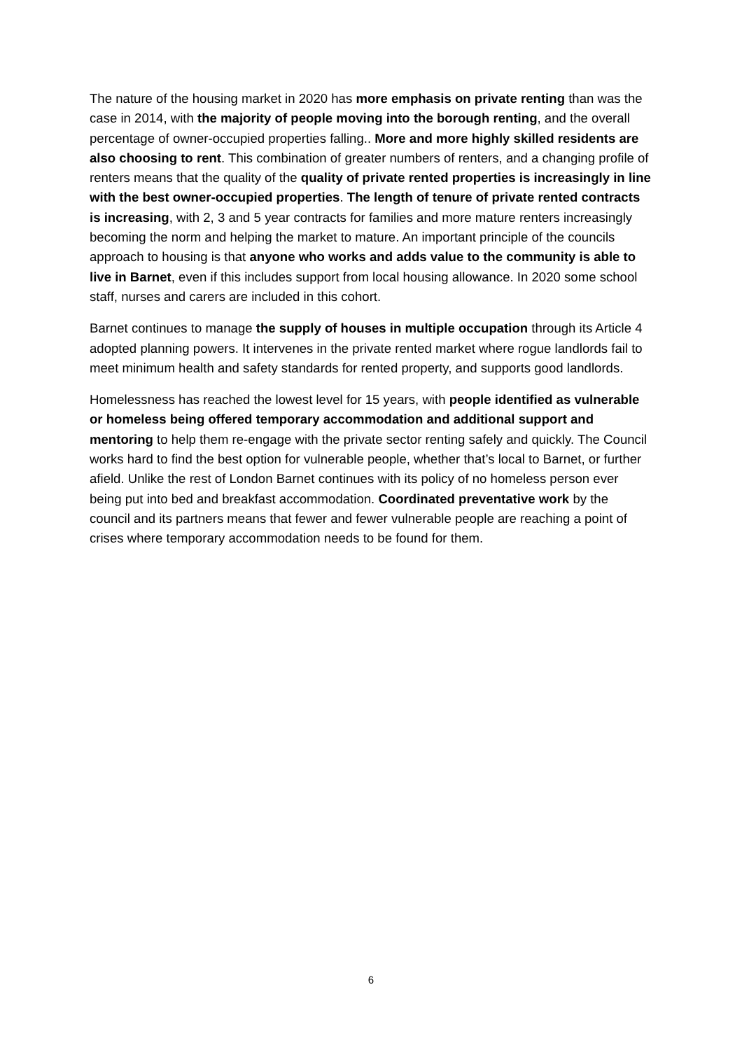The nature of the housing market in 2020 has more emphasis on private renting than was the case in 2014, with the majority of people moving into the borough renting, and the overall percentage of owner-occupied properties falling.. More and more highly skilled residents are also choosing to rent. This combination of greater numbers of renters, and a changing profile of renters means that the quality of the quality of private rented properties is increasingly in line with the best owner-occupied properties. The length of tenure of private rented contracts is increasing, with 2, 3 and 5 year contracts for families and more mature renters increasingly becoming the norm and helping the market to mature. An important principle of the councils approach to housing is that anyone who works and adds value to the community is able to live in Barnet, even if this includes support from local housing allowance. In 2020 some school staff, nurses and carers are included in this cohort.
Barnet continues to manage the supply of houses in multiple occupation through its Article 4 adopted planning powers. It intervenes in the private rented market where rogue landlords fail to meet minimum health and safety standards for rented property, and supports good landlords.
Homelessness has reached the lowest level for 15 years, with people identified as vulnerable or homeless being offered temporary accommodation and additional support and mentoring to help them re-engage with the private sector renting safely and quickly. The Council works hard to find the best option for vulnerable people, whether that’s local to Barnet, or further afield. Unlike the rest of London Barnet continues with its policy of no homeless person ever being put into bed and breakfast accommodation. Coordinated preventative work by the council and its partners means that fewer and fewer vulnerable people are reaching a point of crises where temporary accommodation needs to be found for them.
6